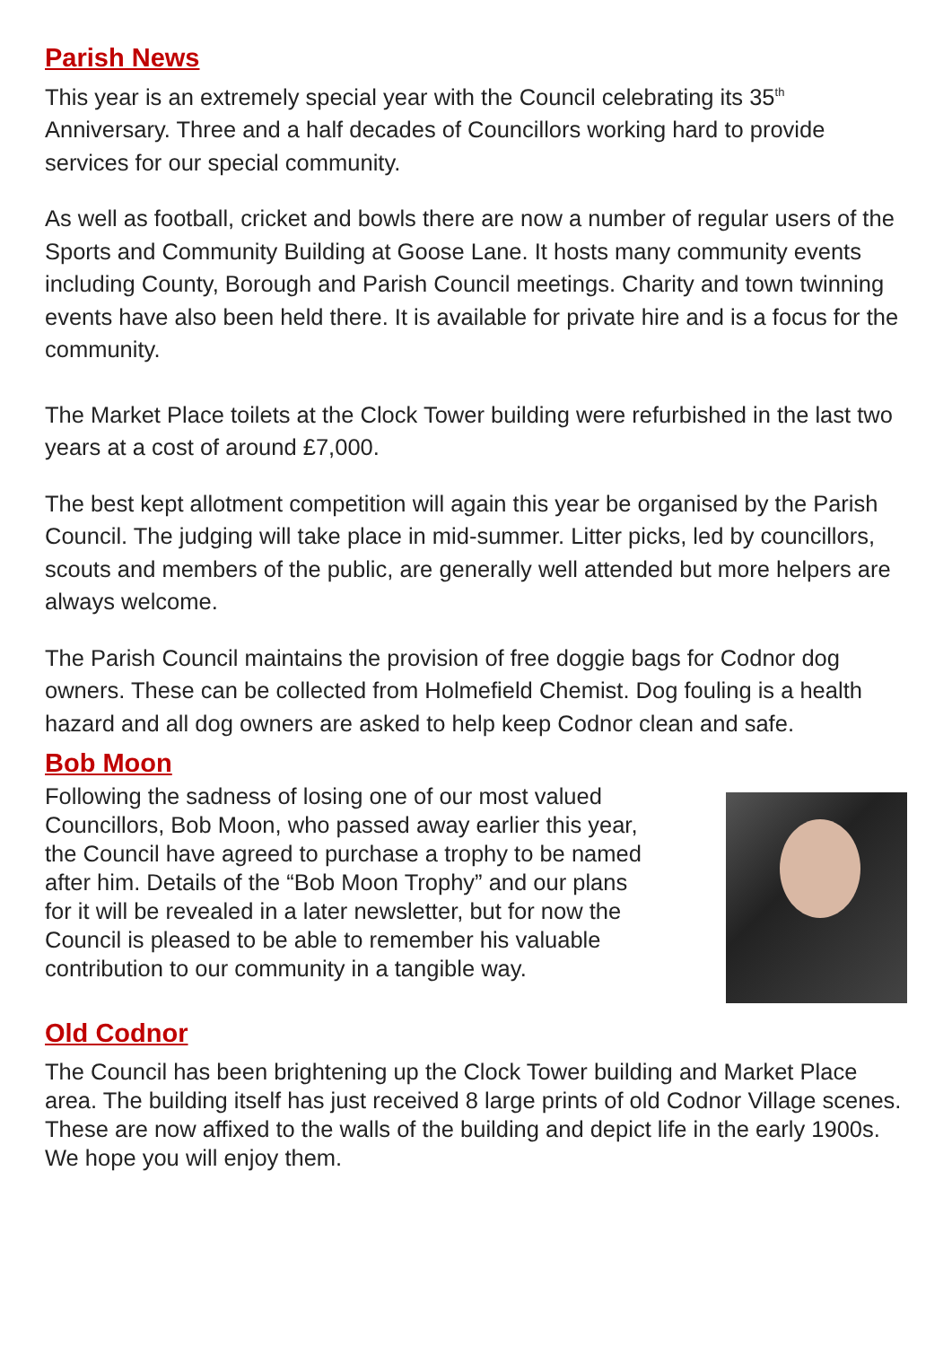Parish News
This year is an extremely special year with the Council celebrating its 35<sup>th</sup> Anniversary. Three and a half decades of Councillors working hard to provide services for our special community.
As well as football, cricket and bowls there are now a number of regular users of the Sports and Community Building at Goose Lane. It hosts many community events including County, Borough and Parish Council meetings. Charity and town twinning events have also been held there. It is available for private hire and is a focus for the community.
The Market Place toilets at the Clock Tower building were refurbished in the last two years at a cost of around £7,000.
The best kept allotment competition will again this year be organised by the Parish Council. The judging will take place in mid-summer. Litter picks, led by councillors, scouts and members of the public, are generally well attended but more helpers are always welcome.
The Parish Council maintains the provision of free doggie bags for Codnor dog owners. These can be collected from Holmefield Chemist. Dog fouling is a health hazard and all dog owners are asked to help keep Codnor clean and safe.
Bob Moon
Following the sadness of losing one of our most valued Councillors, Bob Moon, who passed away earlier this year, the Council have agreed to purchase a trophy to be named after him. Details of the “Bob Moon Trophy” and our plans for it will be revealed in a later newsletter, but for now the Council is pleased to be able to remember his valuable contribution to our community in a tangible way.
Old Codnor
The Council has been brightening up the Clock Tower building and Market Place area. The building itself has just received 8 large prints of old Codnor Village scenes. These are now affixed to the walls of the building and depict life in the early 1900s. We hope you will enjoy them.